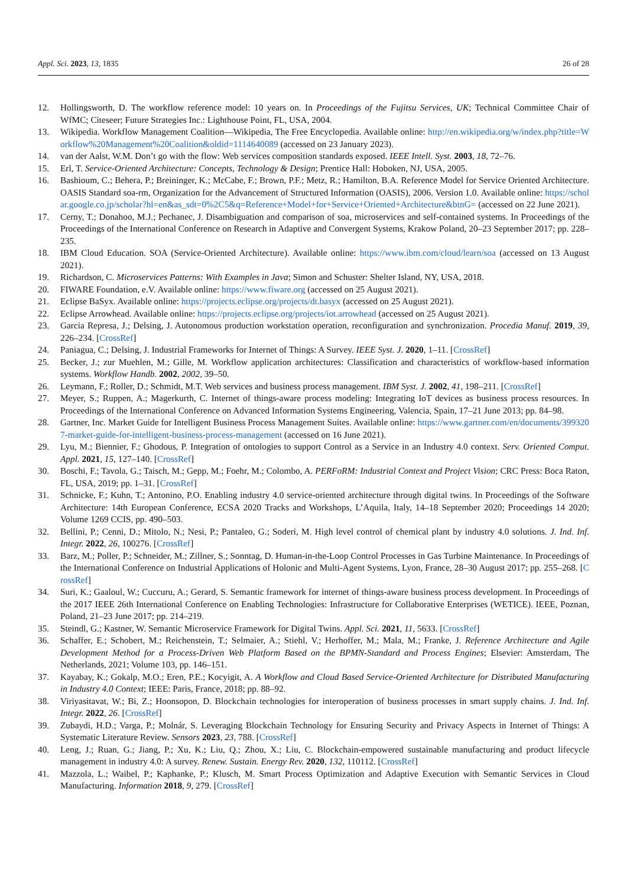Appl. Sci. 2023, 13, 1835 26 of 28
12. Hollingsworth, D. The workflow reference model: 10 years on. In Proceedings of the Fujitsu Services, UK; Technical Committee Chair of WfMC; Citeseer; Future Strategies Inc.: Lighthouse Point, FL, USA, 2004.
13. Wikipedia. Workflow Management Coalition—Wikipedia, The Free Encyclopedia. Available online: http://en.wikipedia.org/w/index.php?title=Workflow%20Management%20Coalition&oldid=1114640089 (accessed on 23 January 2023).
14. van der Aalst, W.M. Don’t go with the flow: Web services composition standards exposed. IEEE Intell. Syst. 2003, 18, 72–76.
15. Erl, T. Service-Oriented Architecture: Concepts, Technology & Design; Prentice Hall: Hoboken, NJ, USA, 2005.
16. Bashioum, C.; Behera, P.; Breininger, K.; McCabe, F.; Brown, P.F.; Metz, R.; Hamilton, B.A. Reference Model for Service Oriented Architecture. OASIS Standard soa-rm, Organization for the Advancement of Structured Information (OASIS), 2006. Version 1.0. Available online: https://scholar.google.co.jp/scholar?hl=en&as_sdt=0%2C5&q=Reference+Model+for+Service+Oriented+Architecture&btnG= (accessed on 22 June 2021).
17. Cerny, T.; Donahoo, M.J.; Pechanec, J. Disambiguation and comparison of soa, microservices and self-contained systems. In Proceedings of the Proceedings of the International Conference on Research in Adaptive and Convergent Systems, Krakow Poland, 20–23 September 2017; pp. 228–235.
18. IBM Cloud Education. SOA (Service-Oriented Architecture). Available online: https://www.ibm.com/cloud/learn/soa (accessed on 13 August 2021).
19. Richardson, C. Microservices Patterns: With Examples in Java; Simon and Schuster: Shelter Island, NY, USA, 2018.
20. FIWARE Foundation, e.V. Available online: https://www.fiware.org (accessed on 25 August 2021).
21. Eclipse BaSyx. Available online: https://projects.eclipse.org/projects/dt.basyx (accessed on 25 August 2021).
22. Eclipse Arrowhead. Available online: https://projects.eclipse.org/projects/iot.arrowhead (accessed on 25 August 2021).
23. Garcia Represa, J.; Delsing, J. Autonomous production workstation operation, reconfiguration and synchronization. Procedia Manuf. 2019, 39, 226–234. [CrossRef]
24. Paniagua, C.; Delsing, J. Industrial Frameworks for Internet of Things: A Survey. IEEE Syst. J. 2020, 1–11. [CrossRef]
25. Becker, J.; zur Muehlen, M.; Gille, M. Workflow application architectures: Classification and characteristics of workflow-based information systems. Workflow Handb. 2002, 2002, 39–50.
26. Leymann, F.; Roller, D.; Schmidt, M.T. Web services and business process management. IBM Syst. J. 2002, 41, 198–211. [CrossRef]
27. Meyer, S.; Ruppen, A.; Magerkurth, C. Internet of things-aware process modeling: Integrating IoT devices as business process resources. In Proceedings of the International Conference on Advanced Information Systems Engineering, Valencia, Spain, 17–21 June 2013; pp. 84–98.
28. Gartner, Inc. Market Guide for Intelligent Business Process Management Suites. Available online: https://www.gartner.com/en/documents/3993207-market-guide-for-intelligent-business-process-management (accessed on 16 June 2021).
29. Lyu, M.; Biennier, F.; Ghodous, P. Integration of ontologies to support Control as a Service in an Industry 4.0 context. Serv. Oriented Comput. Appl. 2021, 15, 127–140. [CrossRef]
30. Boschi, F.; Tavola, G.; Taisch, M.; Gepp, M.; Foehr, M.; Colombo, A. PERFoRM: Industrial Context and Project Vision; CRC Press: Boca Raton, FL, USA, 2019; pp. 1–31. [CrossRef]
31. Schnicke, F.; Kuhn, T.; Antonino, P.O. Enabling industry 4.0 service-oriented architecture through digital twins. In Proceedings of the Software Architecture: 14th European Conference, ECSA 2020 Tracks and Workshops, L’Aquila, Italy, 14–18 September 2020; Proceedings 14 2020; Volume 1269 CCIS, pp. 490–503.
32. Bellini, P.; Cenni, D.; Mitolo, N.; Nesi, P.; Pantaleo, G.; Soderi, M. High level control of chemical plant by industry 4.0 solutions. J. Ind. Inf. Integr. 2022, 26, 100276. [CrossRef]
33. Barz, M.; Poller, P.; Schneider, M.; Zillner, S.; Sonntag, D. Human-in-the-Loop Control Processes in Gas Turbine Maintenance. In Proceedings of the International Conference on Industrial Applications of Holonic and Multi-Agent Systems, Lyon, France, 28–30 August 2017; pp. 255–268. [CrossRef]
34. Suri, K.; Gaaloul, W.; Cuccuru, A.; Gerard, S. Semantic framework for internet of things-aware business process development. In Proceedings of the 2017 IEEE 26th International Conference on Enabling Technologies: Infrastructure for Collaborative Enterprises (WETICE). IEEE, Poznan, Poland, 21–23 June 2017; pp. 214–219.
35. Steindl, G.; Kastner, W. Semantic Microservice Framework for Digital Twins. Appl. Sci. 2021, 11, 5633. [CrossRef]
36. Schaffer, E.; Schobert, M.; Reichenstein, T.; Selmaier, A.; Stiehl, V.; Herhoffer, M.; Mala, M.; Franke, J. Reference Architecture and Agile Development Method for a Process-Driven Web Platform Based on the BPMN-Standard and Process Engines; Elsevier: Amsterdam, The Netherlands, 2021; Volume 103, pp. 146–151.
37. Kayabay, K.; Gokalp, M.O.; Eren, P.E.; Kocyigit, A. A Workflow and Cloud Based Service-Oriented Architecture for Distributed Manufacturing in Industry 4.0 Context; IEEE: Paris, France, 2018; pp. 88–92.
38. Viriyasitavat, W.; Bi, Z.; Hoonsopon, D. Blockchain technologies for interoperation of business processes in smart supply chains. J. Ind. Inf. Integr. 2022, 26. [CrossRef]
39. Zubaydi, H.D.; Varga, P.; Molnár, S. Leveraging Blockchain Technology for Ensuring Security and Privacy Aspects in Internet of Things: A Systematic Literature Review. Sensors 2023, 23, 788. [CrossRef]
40. Leng, J.; Ruan, G.; Jiang, P.; Xu, K.; Liu, Q.; Zhou, X.; Liu, C. Blockchain-empowered sustainable manufacturing and product lifecycle management in industry 4.0: A survey. Renew. Sustain. Energy Rev. 2020, 132, 110112. [CrossRef]
41. Mazzola, L.; Waibel, P.; Kaphanke, P.; Klusch, M. Smart Process Optimization and Adaptive Execution with Semantic Services in Cloud Manufacturing. Information 2018, 9, 279. [CrossRef]